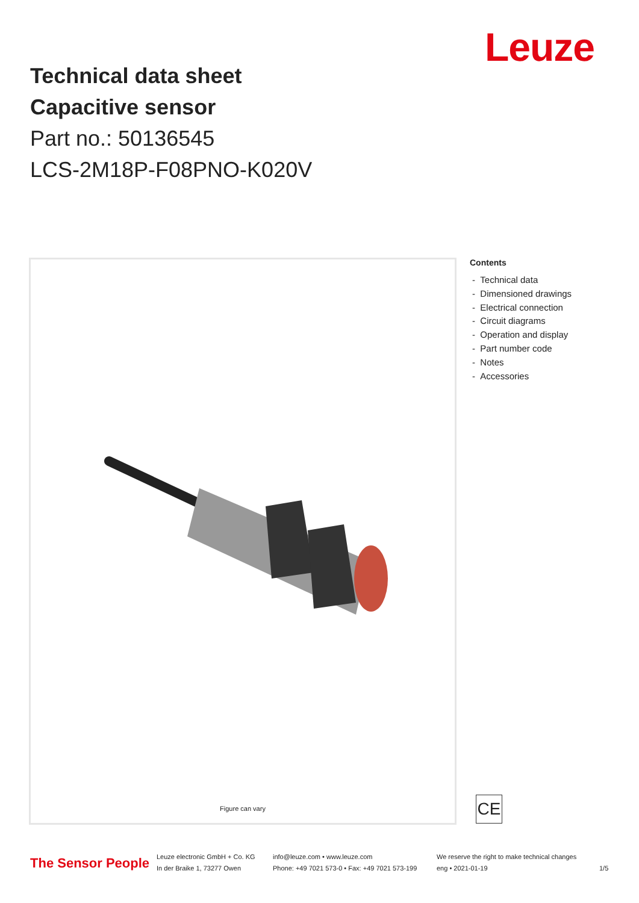Leuze
Technical data sheet
Capacitive sensor
Part no.: 50136545
LCS-2M18P-F08PNO-K020V
Figure can vary
Contents
- Technical data
- Dimensioned drawings
- Electrical connection
- Circuit diagrams
- Operation and display
- Part number code
- Notes
- Accessories
CE
The Sensor People
Leuze electronic GmbH + Co. KG
In der Braike 1, 73277 Owen
info@leuze.com • www.leuze.com
Phone: +49 7021 573-0 • Fax: +49 7021 573-199
We reserve the right to make technical changes
eng • 2021-01-19
1/5